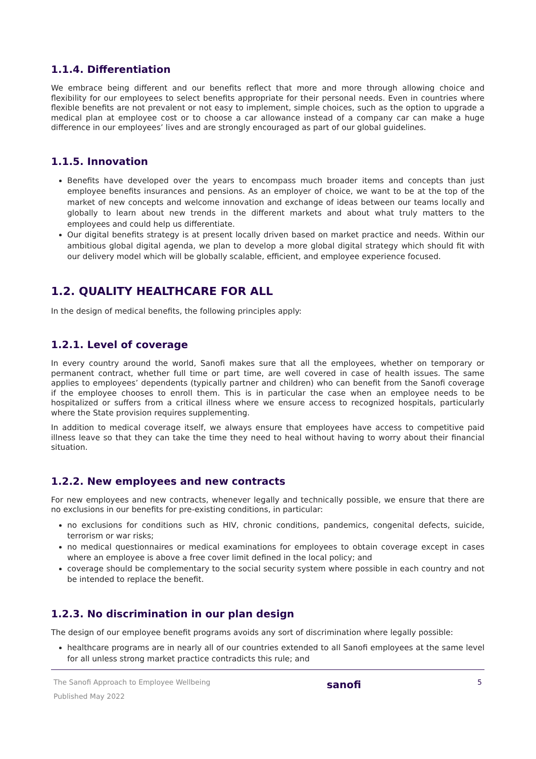1.1.4. Differentiation
We embrace being different and our benefits reflect that more and more through allowing choice and flexibility for our employees to select benefits appropriate for their personal needs. Even in countries where flexible benefits are not prevalent or not easy to implement, simple choices, such as the option to upgrade a medical plan at employee cost or to choose a car allowance instead of a company car can make a huge difference in our employees’ lives and are strongly encouraged as part of our global guidelines.
1.1.5. Innovation
Benefits have developed over the years to encompass much broader items and concepts than just employee benefits insurances and pensions. As an employer of choice, we want to be at the top of the market of new concepts and welcome innovation and exchange of ideas between our teams locally and globally to learn about new trends in the different markets and about what truly matters to the employees and could help us differentiate.
Our digital benefits strategy is at present locally driven based on market practice and needs. Within our ambitious global digital agenda, we plan to develop a more global digital strategy which should fit with our delivery model which will be globally scalable, efficient, and employee experience focused.
1.2. QUALITY HEALTHCARE FOR ALL
In the design of medical benefits, the following principles apply:
1.2.1. Level of coverage
In every country around the world, Sanofi makes sure that all the employees, whether on temporary or permanent contract, whether full time or part time, are well covered in case of health issues. The same applies to employees’ dependents (typically partner and children) who can benefit from the Sanofi coverage if the employee chooses to enroll them. This is in particular the case when an employee needs to be hospitalized or suffers from a critical illness where we ensure access to recognized hospitals, particularly where the State provision requires supplementing.
In addition to medical coverage itself, we always ensure that employees have access to competitive paid illness leave so that they can take the time they need to heal without having to worry about their financial situation.
1.2.2. New employees and new contracts
For new employees and new contracts, whenever legally and technically possible, we ensure that there are no exclusions in our benefits for pre-existing conditions, in particular:
no exclusions for conditions such as HIV, chronic conditions, pandemics, congenital defects, suicide, terrorism or war risks;
no medical questionnaires or medical examinations for employees to obtain coverage except in cases where an employee is above a free cover limit defined in the local policy; and
coverage should be complementary to the social security system where possible in each country and not be intended to replace the benefit.
1.2.3. No discrimination in our plan design
The design of our employee benefit programs avoids any sort of discrimination where legally possible:
healthcare programs are in nearly all of our countries extended to all Sanofi employees at the same level for all unless strong market practice contradicts this rule; and
The Sanofi Approach to Employee Wellbeing
Published May 2022
sanofi
5